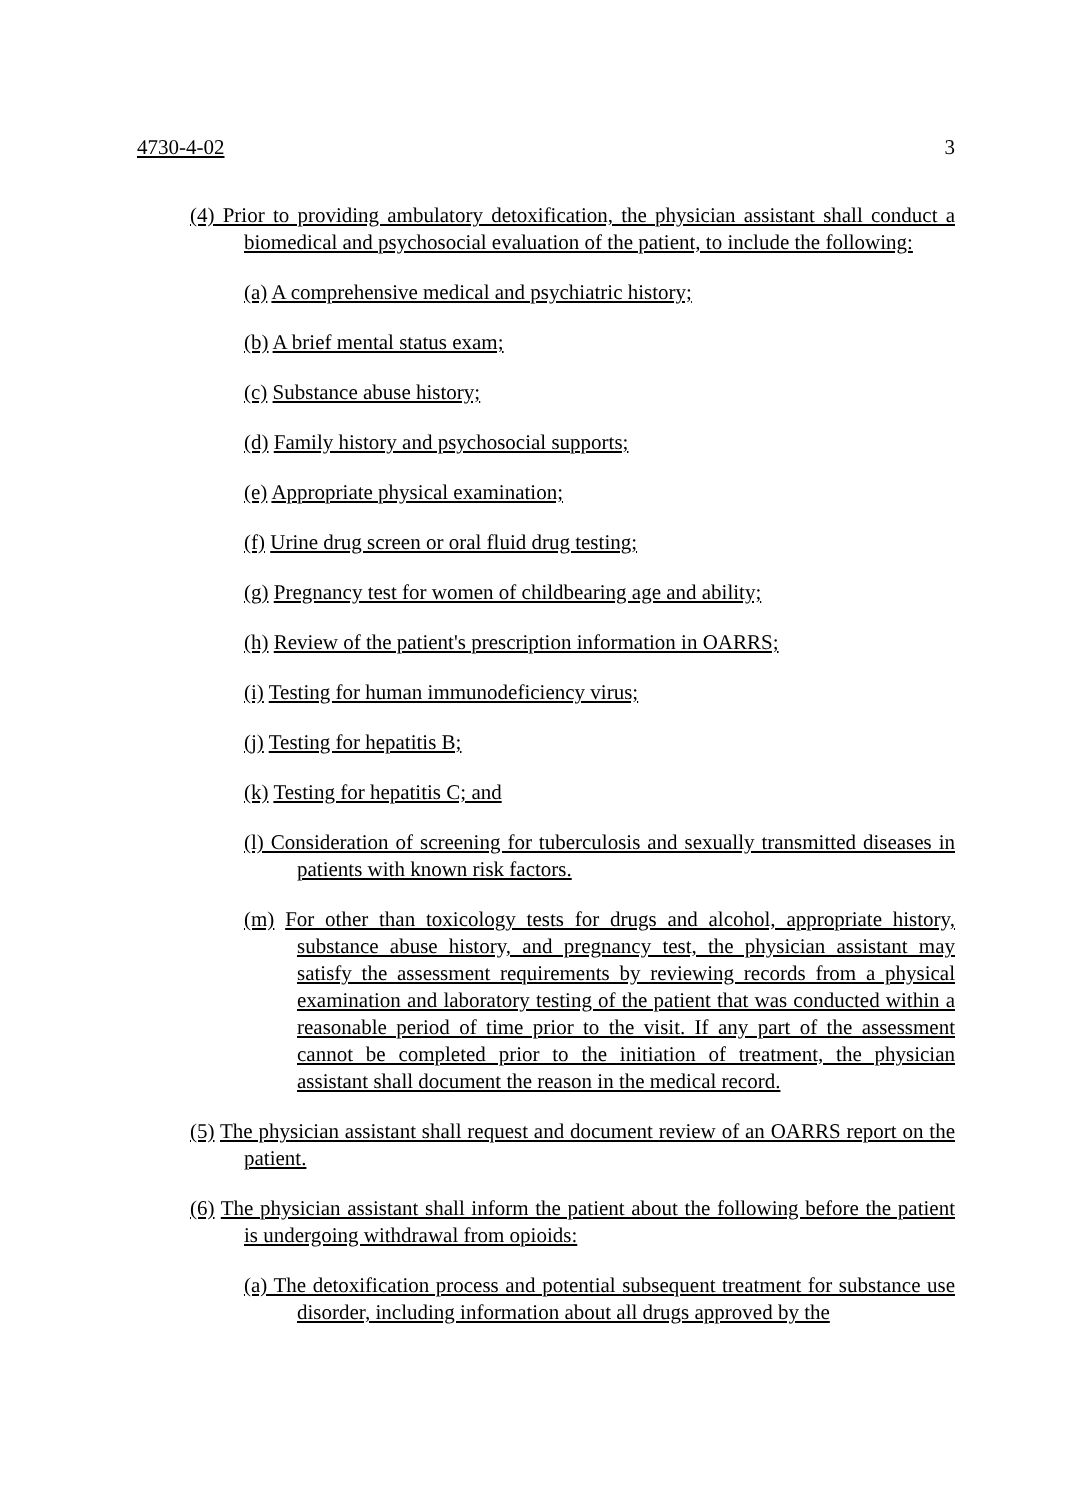4730-4-02 3
(4) Prior to providing ambulatory detoxification, the physician assistant shall conduct a biomedical and psychosocial evaluation of the patient, to include the following:
(a) A comprehensive medical and psychiatric history;
(b) A brief mental status exam;
(c) Substance abuse history;
(d) Family history and psychosocial supports;
(e) Appropriate physical examination;
(f) Urine drug screen or oral fluid drug testing;
(g) Pregnancy test for women of childbearing age and ability;
(h) Review of the patient's prescription information in OARRS;
(i) Testing for human immunodeficiency virus;
(j) Testing for hepatitis B;
(k) Testing for hepatitis C; and
(l) Consideration of screening for tuberculosis and sexually transmitted diseases in patients with known risk factors.
(m) For other than toxicology tests for drugs and alcohol, appropriate history, substance abuse history, and pregnancy test, the physician assistant may satisfy the assessment requirements by reviewing records from a physical examination and laboratory testing of the patient that was conducted within a reasonable period of time prior to the visit. If any part of the assessment cannot be completed prior to the initiation of treatment, the physician assistant shall document the reason in the medical record.
(5) The physician assistant shall request and document review of an OARRS report on the patient.
(6) The physician assistant shall inform the patient about the following before the patient is undergoing withdrawal from opioids:
(a) The detoxification process and potential subsequent treatment for substance use disorder, including information about all drugs approved by the